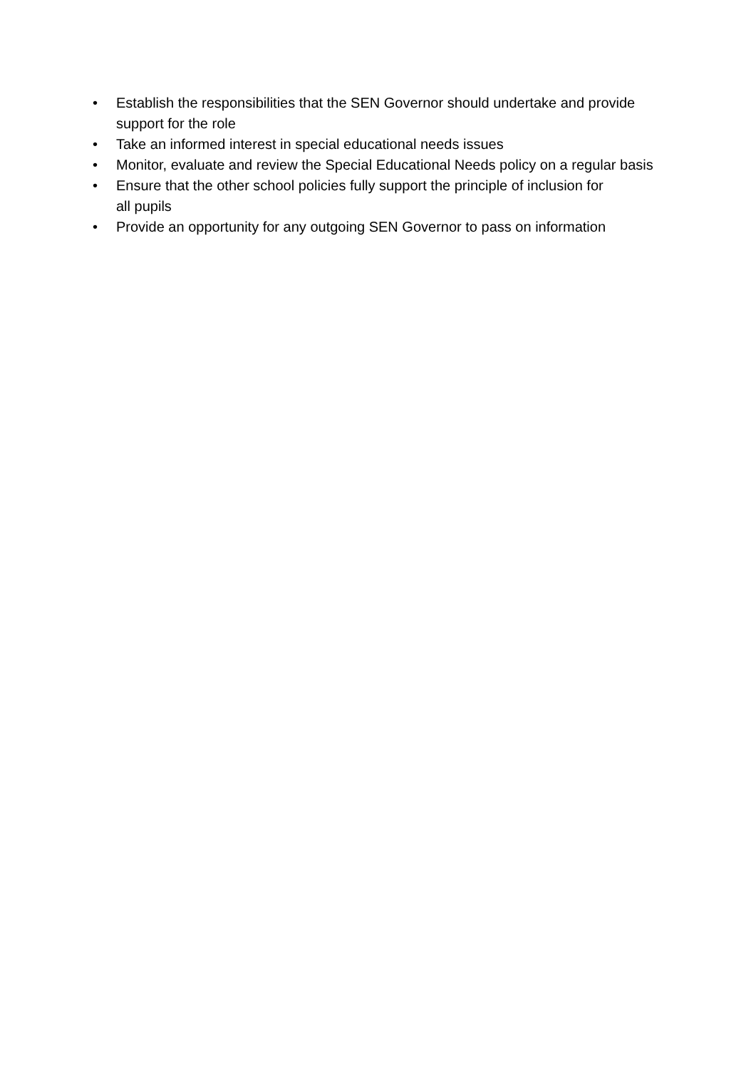• Establish the responsibilities that the SEN Governor should undertake and provide support for the role
• Take an informed interest in special educational needs issues
• Monitor, evaluate and review the Special Educational Needs policy on a regular basis
• Ensure that the other school policies fully support the principle of inclusion for
all pupils
• Provide an opportunity for any outgoing SEN Governor to pass on information